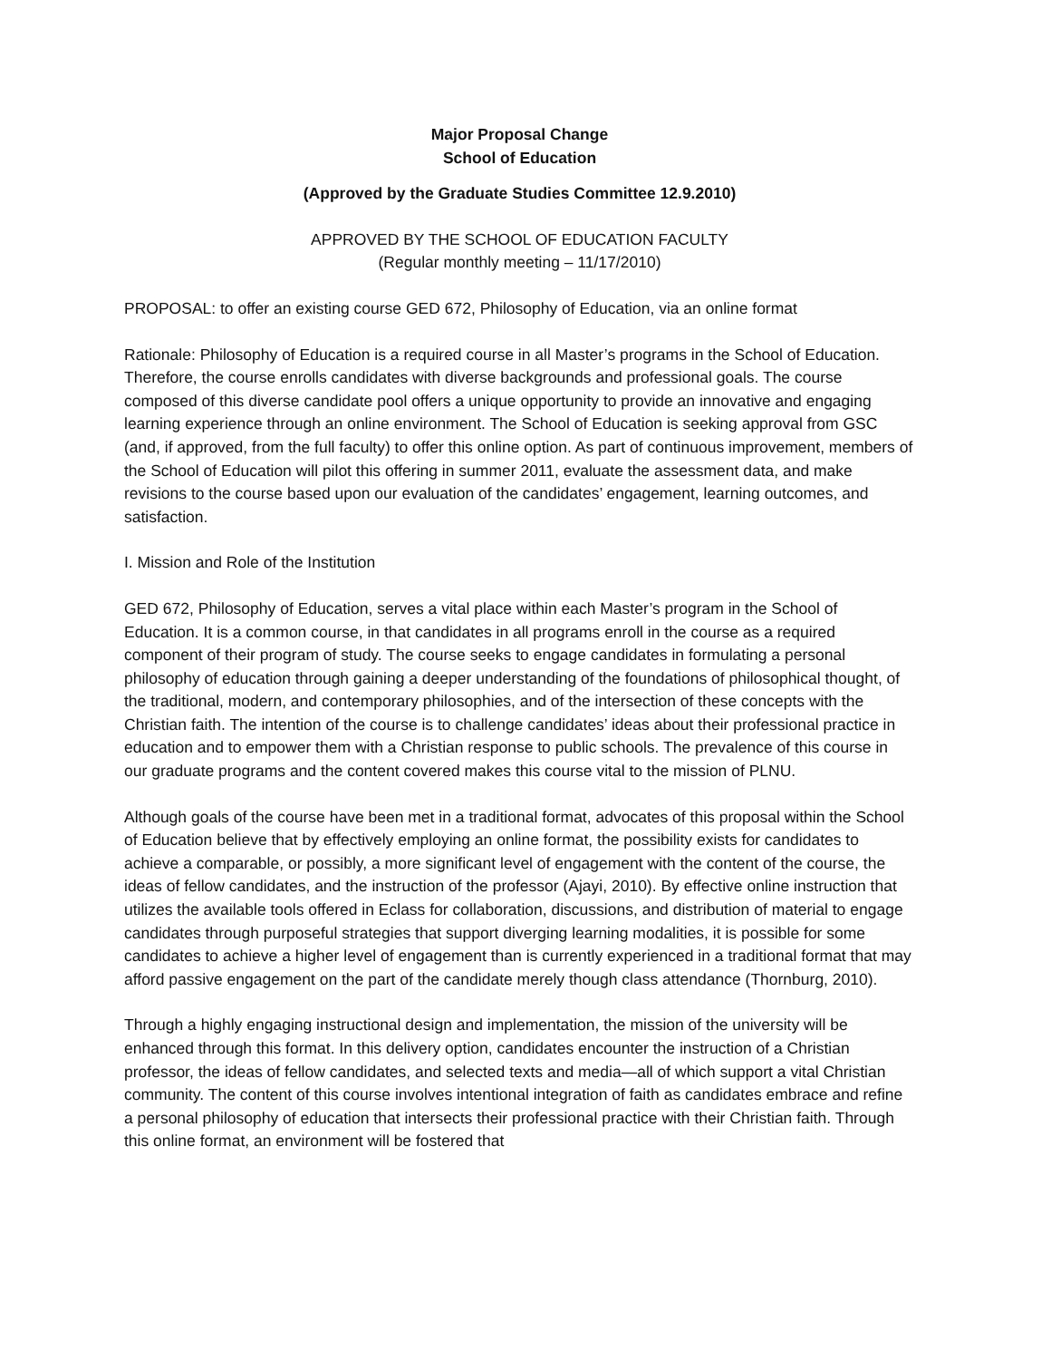Major Proposal Change
School of Education
(Approved by the Graduate Studies Committee 12.9.2010)
APPROVED BY THE SCHOOL OF EDUCATION FACULTY
(Regular monthly meeting – 11/17/2010)
PROPOSAL: to offer an existing course GED 672, Philosophy of Education, via an online format
Rationale: Philosophy of Education is a required course in all Master’s programs in the School of Education. Therefore, the course enrolls candidates with diverse backgrounds and professional goals. The course composed of this diverse candidate pool offers a unique opportunity to provide an innovative and engaging learning experience through an online environment. The School of Education is seeking approval from GSC (and, if approved, from the full faculty) to offer this online option. As part of continuous improvement, members of the School of Education will pilot this offering in summer 2011, evaluate the assessment data, and make revisions to the course based upon our evaluation of the candidates’ engagement, learning outcomes, and satisfaction.
I. Mission and Role of the Institution
GED 672, Philosophy of Education, serves a vital place within each Master’s program in the School of Education. It is a common course, in that candidates in all programs enroll in the course as a required component of their program of study. The course seeks to engage candidates in formulating a personal philosophy of education through gaining a deeper understanding of the foundations of philosophical thought, of the traditional, modern, and contemporary philosophies, and of the intersection of these concepts with the Christian faith. The intention of the course is to challenge candidates’ ideas about their professional practice in education and to empower them with a Christian response to public schools. The prevalence of this course in our graduate programs and the content covered makes this course vital to the mission of PLNU.
Although goals of the course have been met in a traditional format, advocates of this proposal within the School of Education believe that by effectively employing an online format, the possibility exists for candidates to achieve a comparable, or possibly, a more significant level of engagement with the content of the course, the ideas of fellow candidates, and the instruction of the professor (Ajayi, 2010). By effective online instruction that utilizes the available tools offered in Eclass for collaboration, discussions, and distribution of material to engage candidates through purposeful strategies that support diverging learning modalities, it is possible for some candidates to achieve a higher level of engagement than is currently experienced in a traditional format that may afford passive engagement on the part of the candidate merely though class attendance (Thornburg, 2010).
Through a highly engaging instructional design and implementation, the mission of the university will be enhanced through this format. In this delivery option, candidates encounter the instruction of a Christian professor, the ideas of fellow candidates, and selected texts and media—all of which support a vital Christian community. The content of this course involves intentional integration of faith as candidates embrace and refine a personal philosophy of education that intersects their professional practice with their Christian faith. Through this online format, an environment will be fostered that